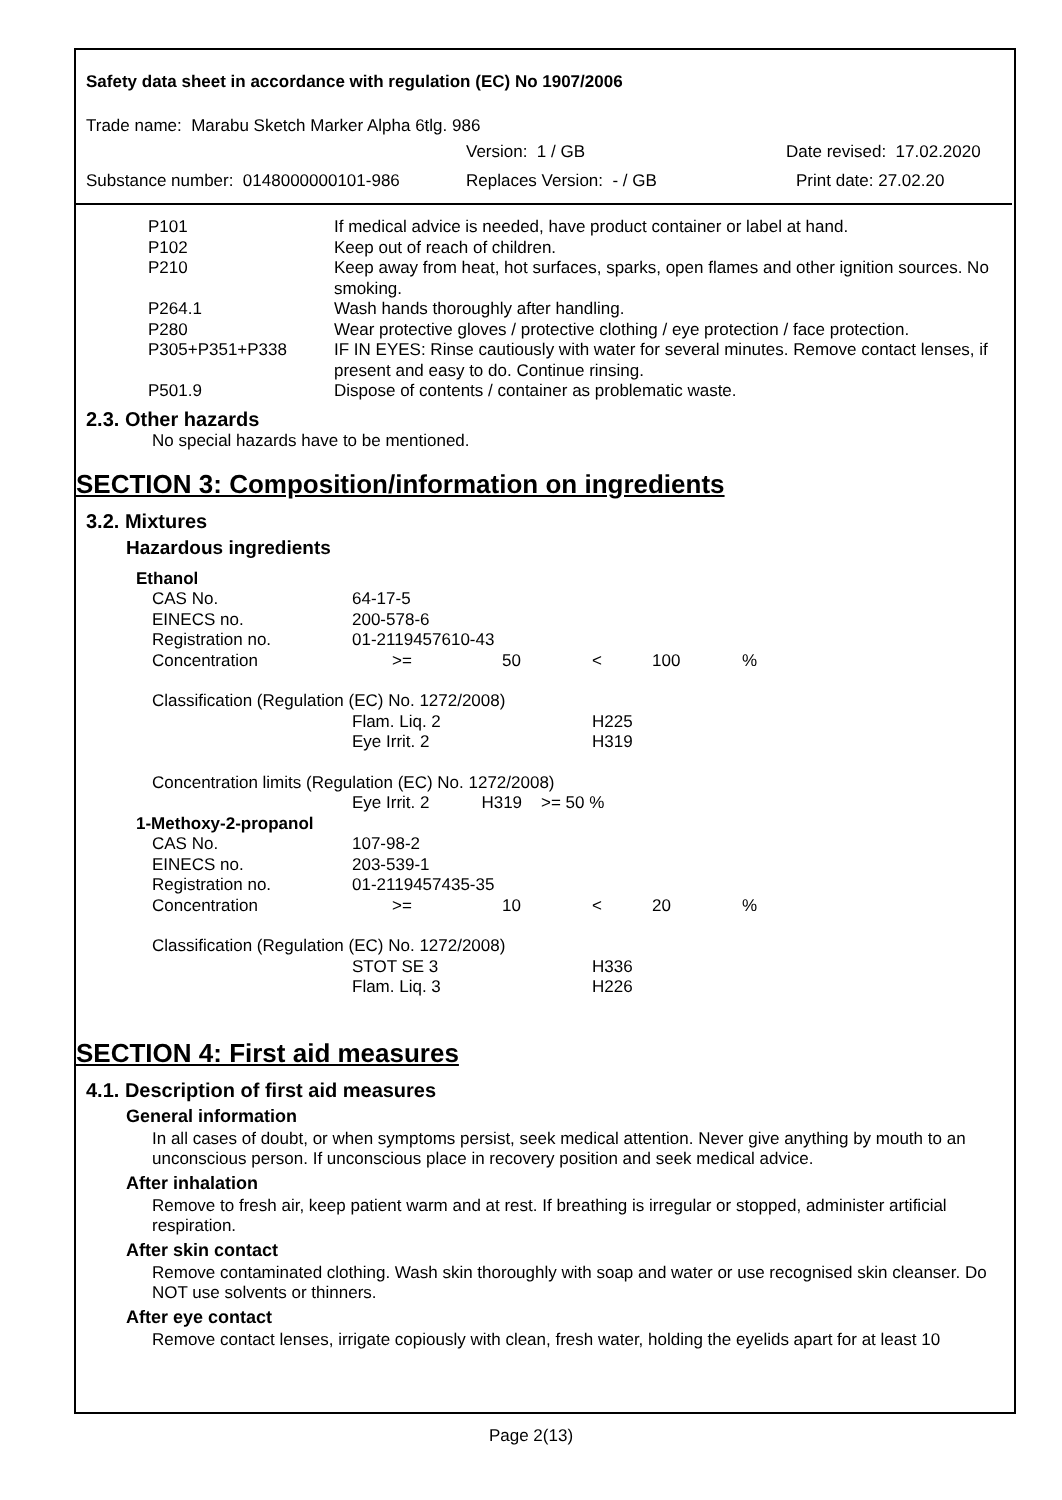Safety data sheet in accordance with regulation (EC) No 1907/2006
Trade name: Marabu Sketch Marker Alpha 6tlg. 986
Version: 1 / GB Date revised: 17.02.2020
Substance number: 0148000000101-986 Replaces Version: - / GB Print date: 27.02.20
| P101 | If medical advice is needed, have product container or label at hand. |
| P102 | Keep out of reach of children. |
| P210 | Keep away from heat, hot surfaces, sparks, open flames and other ignition sources. No smoking. |
| P264.1 | Wash hands thoroughly after handling. |
| P280 | Wear protective gloves / protective clothing / eye protection / face protection. |
| P305+P351+P338 | IF IN EYES: Rinse cautiously with water for several minutes. Remove contact lenses, if present and easy to do. Continue rinsing. |
| P501.9 | Dispose of contents / container as problematic waste. |
2.3. Other hazards
No special hazards have to be mentioned.
SECTION 3: Composition/information on ingredients
3.2. Mixtures
Hazardous ingredients
| Ethanol | | | | | |
| CAS No. | 64-17-5 | | | | |
| EINECS no. | 200-578-6 | | | | |
| Registration no. | 01-2119457610-43 | | | | |
| Concentration | >= | 50 | < | 100 | % |
| Classification (Regulation (EC) No. 1272/2008) | | | | | |
| | Flam. Liq. 2 | | H225 | | |
| | Eye Irrit. 2 | | H319 | | |
| Concentration limits (Regulation (EC) No. 1272/2008) | | | | | |
| | Eye Irrit. 2 H319 >= 50 % | | | | |
| 1-Methoxy-2-propanol | | | | | |
| CAS No. | 107-98-2 | | | | |
| EINECS no. | 203-539-1 | | | | |
| Registration no. | 01-2119457435-35 | | | | |
| Concentration | >= | 10 | < | 20 | % |
| Classification (Regulation (EC) No. 1272/2008) | | | | | |
| | STOT SE 3 | | H336 | | |
| | Flam. Liq. 3 | | H226 | | |
SECTION 4: First aid measures
4.1. Description of first aid measures
General information
In all cases of doubt, or when symptoms persist, seek medical attention. Never give anything by mouth to an unconscious person. If unconscious place in recovery position and seek medical advice.
After inhalation
Remove to fresh air, keep patient warm and at rest. If breathing is irregular or stopped, administer artificial respiration.
After skin contact
Remove contaminated clothing. Wash skin thoroughly with soap and water or use recognised skin cleanser. Do NOT use solvents or thinners.
After eye contact
Remove contact lenses, irrigate copiously with clean, fresh water, holding the eyelids apart for at least 10
Page 2(13)